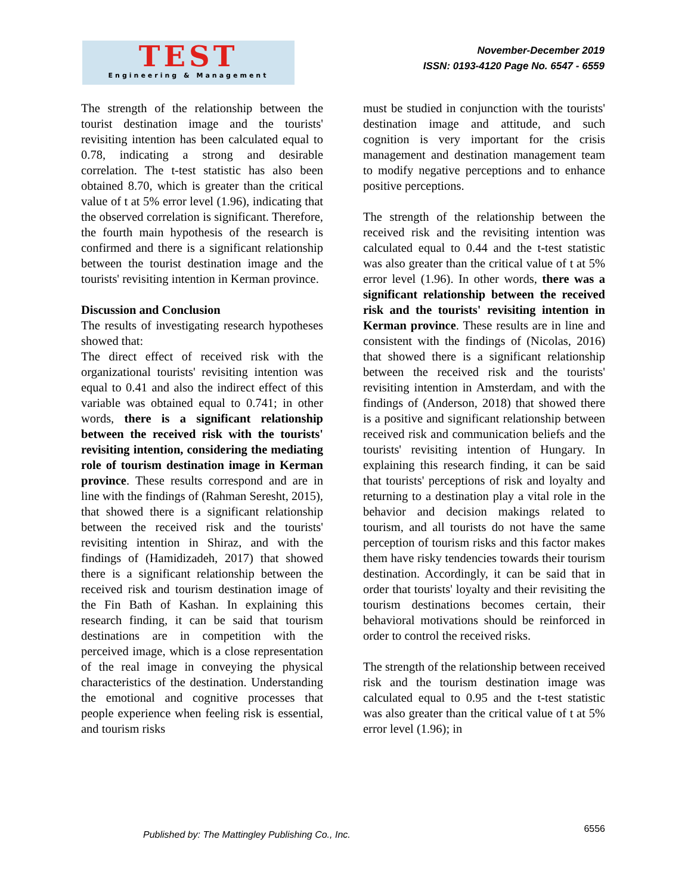TEST
Engineering & Management
November-December 2019
ISSN: 0193-4120 Page No. 6547 - 6559
The strength of the relationship between the tourist destination image and the tourists' revisiting intention has been calculated equal to 0.78, indicating a strong and desirable correlation. The t-test statistic has also been obtained 8.70, which is greater than the critical value of t at 5% error level (1.96), indicating that the observed correlation is significant. Therefore, the fourth main hypothesis of the research is confirmed and there is a significant relationship between the tourist destination image and the tourists' revisiting intention in Kerman province.
Discussion and Conclusion
The results of investigating research hypotheses showed that:
The direct effect of received risk with the organizational tourists' revisiting intention was equal to 0.41 and also the indirect effect of this variable was obtained equal to 0.741; in other words, there is a significant relationship between the received risk with the tourists' revisiting intention, considering the mediating role of tourism destination image in Kerman province. These results correspond and are in line with the findings of (Rahman Seresht, 2015), that showed there is a significant relationship between the received risk and the tourists' revisiting intention in Shiraz, and with the findings of (Hamidizadeh, 2017) that showed there is a significant relationship between the received risk and tourism destination image of the Fin Bath of Kashan. In explaining this research finding, it can be said that tourism destinations are in competition with the perceived image, which is a close representation of the real image in conveying the physical characteristics of the destination. Understanding the emotional and cognitive processes that people experience when feeling risk is essential, and tourism risks
must be studied in conjunction with the tourists' destination image and attitude, and such cognition is very important for the crisis management and destination management team to modify negative perceptions and to enhance positive perceptions.
The strength of the relationship between the received risk and the revisiting intention was calculated equal to 0.44 and the t-test statistic was also greater than the critical value of t at 5% error level (1.96). In other words, there was a significant relationship between the received risk and the tourists' revisiting intention in Kerman province. These results are in line and consistent with the findings of (Nicolas, 2016) that showed there is a significant relationship between the received risk and the tourists' revisiting intention in Amsterdam, and with the findings of (Anderson, 2018) that showed there is a positive and significant relationship between received risk and communication beliefs and the tourists' revisiting intention of Hungary. In explaining this research finding, it can be said that tourists' perceptions of risk and loyalty and returning to a destination play a vital role in the behavior and decision makings related to tourism, and all tourists do not have the same perception of tourism risks and this factor makes them have risky tendencies towards their tourism destination. Accordingly, it can be said that in order that tourists' loyalty and their revisiting the tourism destinations becomes certain, their behavioral motivations should be reinforced in order to control the received risks.
The strength of the relationship between received risk and the tourism destination image was calculated equal to 0.95 and the t-test statistic was also greater than the critical value of t at 5% error level (1.96); in
Published by: The Mattingley Publishing Co., Inc.
6556